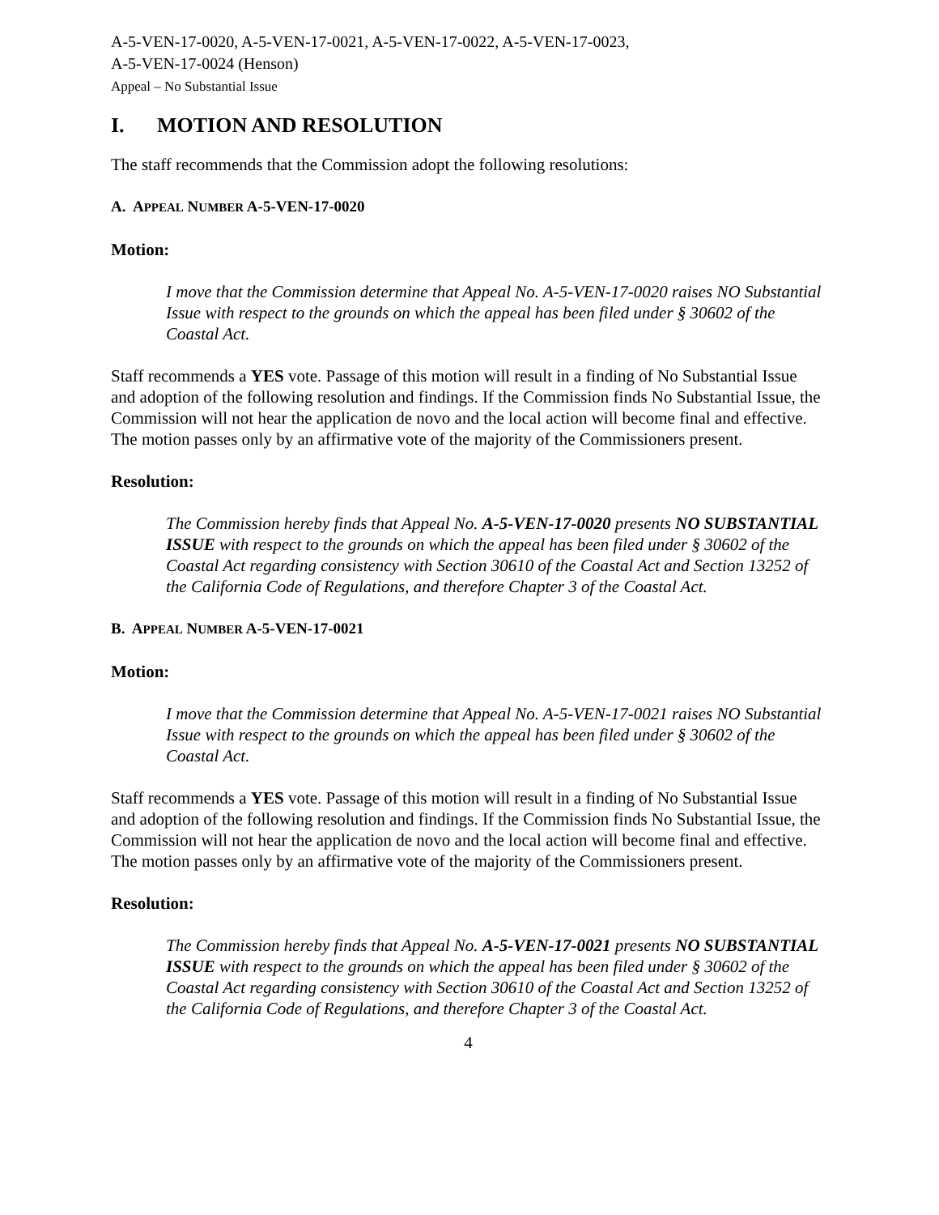A-5-VEN-17-0020, A-5-VEN-17-0021, A-5-VEN-17-0022, A-5-VEN-17-0023,
A-5-VEN-17-0024 (Henson)
Appeal – No Substantial Issue
I. MOTION AND RESOLUTION
The staff recommends that the Commission adopt the following resolutions:
A. APPEAL NUMBER A-5-VEN-17-0020
Motion:
I move that the Commission determine that Appeal No. A-5-VEN-17-0020 raises NO Substantial Issue with respect to the grounds on which the appeal has been filed under § 30602 of the Coastal Act.
Staff recommends a YES vote. Passage of this motion will result in a finding of No Substantial Issue and adoption of the following resolution and findings. If the Commission finds No Substantial Issue, the Commission will not hear the application de novo and the local action will become final and effective. The motion passes only by an affirmative vote of the majority of the Commissioners present.
Resolution:
The Commission hereby finds that Appeal No. A-5-VEN-17-0020 presents NO SUBSTANTIAL ISSUE with respect to the grounds on which the appeal has been filed under § 30602 of the Coastal Act regarding consistency with Section 30610 of the Coastal Act and Section 13252 of the California Code of Regulations, and therefore Chapter 3 of the Coastal Act.
B. APPEAL NUMBER A-5-VEN-17-0021
Motion:
I move that the Commission determine that Appeal No. A-5-VEN-17-0021 raises NO Substantial Issue with respect to the grounds on which the appeal has been filed under § 30602 of the Coastal Act.
Staff recommends a YES vote. Passage of this motion will result in a finding of No Substantial Issue and adoption of the following resolution and findings. If the Commission finds No Substantial Issue, the Commission will not hear the application de novo and the local action will become final and effective. The motion passes only by an affirmative vote of the majority of the Commissioners present.
Resolution:
The Commission hereby finds that Appeal No. A-5-VEN-17-0021 presents NO SUBSTANTIAL ISSUE with respect to the grounds on which the appeal has been filed under § 30602 of the Coastal Act regarding consistency with Section 30610 of the Coastal Act and Section 13252 of the California Code of Regulations, and therefore Chapter 3 of the Coastal Act.
4